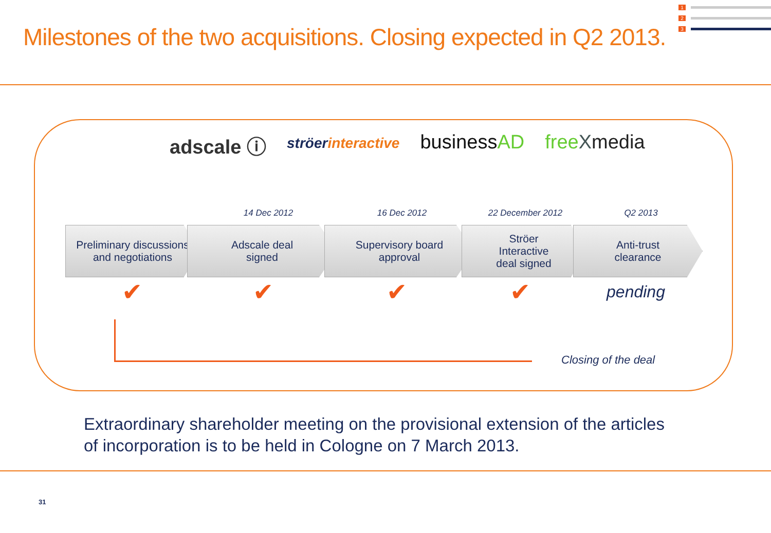Milestones of the two acquisitions. Closing expected in Q2 2013.
1
2
3
adscale ⓘ ströerinteractive businessAD freeXmedia
14 Dec 2012 16 Dec 2012 22 December 2012 Q2 2013
Preliminary discussions
and negotiations
Adscale deal
signed
Supervisory board
approval
Ströer
Interactive
deal signed
Anti-trust
clearance
✔ ✔ ✔ ✔ pending
Closing of the deal
Extraordinary shareholder meeting on the provisional extension of the articles of incorporation is to be held in Cologne on 7 March 2013.
31